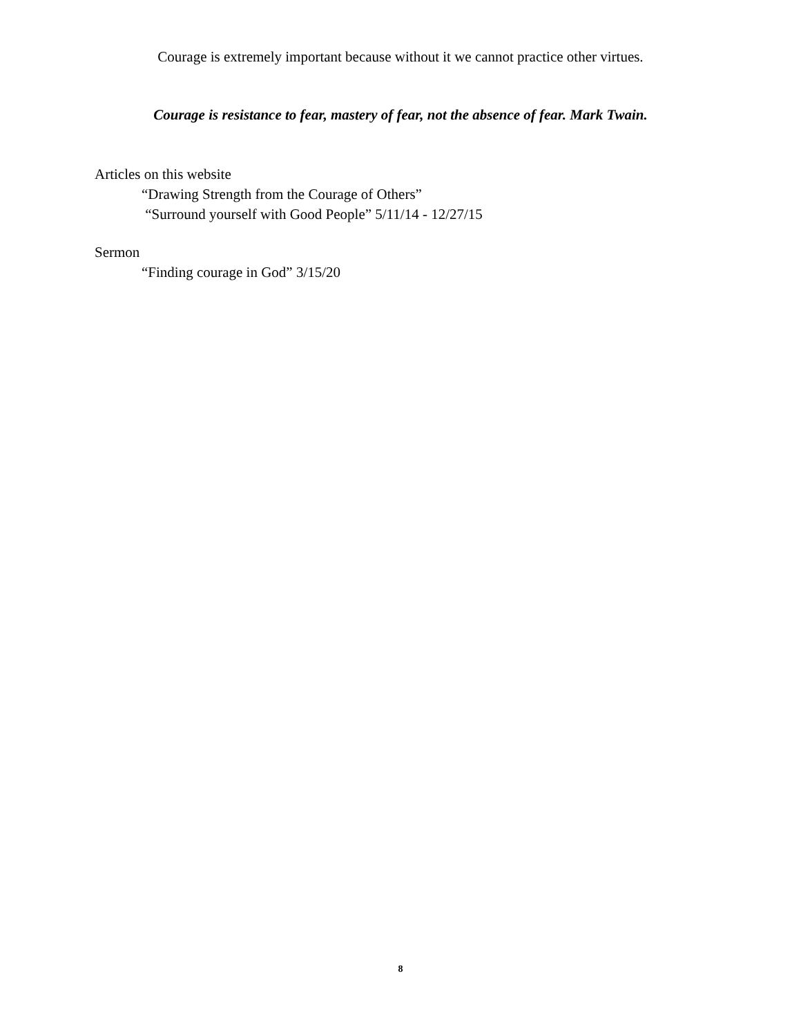Courage is extremely important because without it we cannot practice other virtues.
Courage is resistance to fear, mastery of fear, not the absence of fear. Mark Twain.
Articles on this website
“Drawing Strength from the Courage of Others”
“Surround yourself with Good People” 5/11/14 - 12/27/15
Sermon
“Finding courage in God” 3/15/20
8